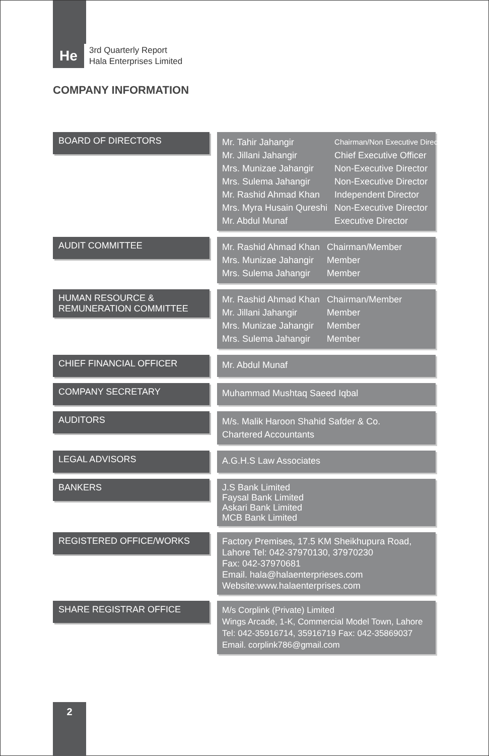He
3rd Quarterly Report
Hala Enterprises Limited
COMPANY INFORMATION
BOARD OF DIRECTORS
| Mr. Tahir Jahangir | Chairman/Non Executive Director |
| Mr. Jillani Jahangir | Chief Executive Officer |
| Mrs. Munizae Jahangir | Non-Executive Director |
| Mrs. Sulema Jahangir | Non-Executive Director |
| Mr. Rashid Ahmad Khan | Independent Director |
| Mrs. Myra Husain Qureshi | Non-Executive Director |
| Mr. Abdul Munaf | Executive Director |
AUDIT COMMITTEE
| Mr. Rashid Ahmad Khan | Chairman/Member |
| Mrs. Munizae Jahangir | Member |
| Mrs. Sulema Jahangir | Member |
HUMAN RESOURCE &
REMUNERATION COMMITTEE
| Mr. Rashid Ahmad Khan | Chairman/Member |
| Mr. Jillani Jahangir | Member |
| Mrs. Munizae Jahangir | Member |
| Mrs. Sulema Jahangir | Member |
CHIEF FINANCIAL OFFICER
Mr. Abdul Munaf
COMPANY SECRETARY
Muhammad Mushtaq Saeed Iqbal
AUDITORS
M/s. Malik Haroon Shahid Safder & Co.
Chartered Accountants
LEGAL ADVISORS
A.G.H.S Law Associates
BANKERS
J.S Bank Limited
Faysal Bank Limited
Askari Bank Limited
MCB Bank Limited
REGISTERED OFFICE/WORKS
Factory Premises, 17.5 KM Sheikhupura Road,
Lahore Tel: 042-37970130, 37970230
Fax: 042-37970681
Email. hala@halaenterprieses.com
Website:www.halaenterprises.com
SHARE REGISTRAR OFFICE
M/s Corplink (Private) Limited
Wings Arcade, 1-K, Commercial Model Town, Lahore
Tel: 042-35916714, 35916719 Fax: 042-35869037
Email. corplink786@gmail.com
2